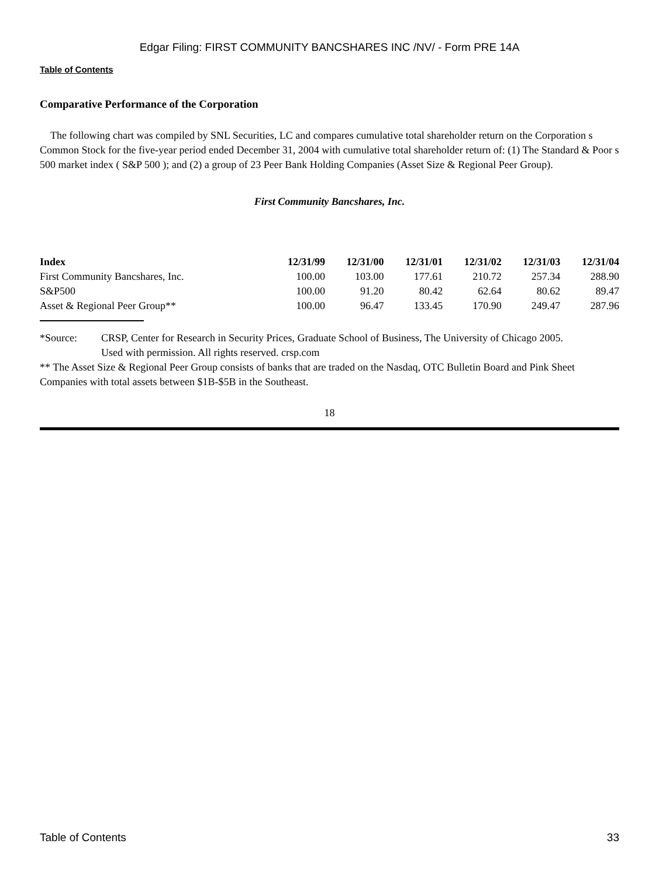Edgar Filing: FIRST COMMUNITY BANCSHARES INC /NV/ - Form PRE 14A
Table of Contents
Comparative Performance of the Corporation
The following chart was compiled by SNL Securities, LC and compares cumulative total shareholder return on the Corporation s Common Stock for the five-year period ended December 31, 2004 with cumulative total shareholder return of: (1) The Standard & Poor s 500 market index ( S&P 500 ); and (2) a group of 23 Peer Bank Holding Companies (Asset Size & Regional Peer Group).
First Community Bancshares, Inc.
| Index | 12/31/99 | 12/31/00 | 12/31/01 | 12/31/02 | 12/31/03 | 12/31/04 |
| --- | --- | --- | --- | --- | --- | --- |
| First Community Bancshares, Inc. | 100.00 | 103.00 | 177.61 | 210.72 | 257.34 | 288.90 |
| S&P500 | 100.00 | 91.20 | 80.42 | 62.64 | 80.62 | 89.47 |
| Asset & Regional Peer Group** | 100.00 | 96.47 | 133.45 | 170.90 | 249.47 | 287.96 |
| *Source: | CRSP, Center for Research in Security Prices, Graduate School of Business, The University of Chicago 2005. Used with permission. All rights reserved. crsp.com |
** The Asset Size & Regional Peer Group consists of banks that are traded on the Nasdaq, OTC Bulletin Board and Pink Sheet Companies with total assets between $1B-$5B in the Southeast.
18
Table of Contents 33